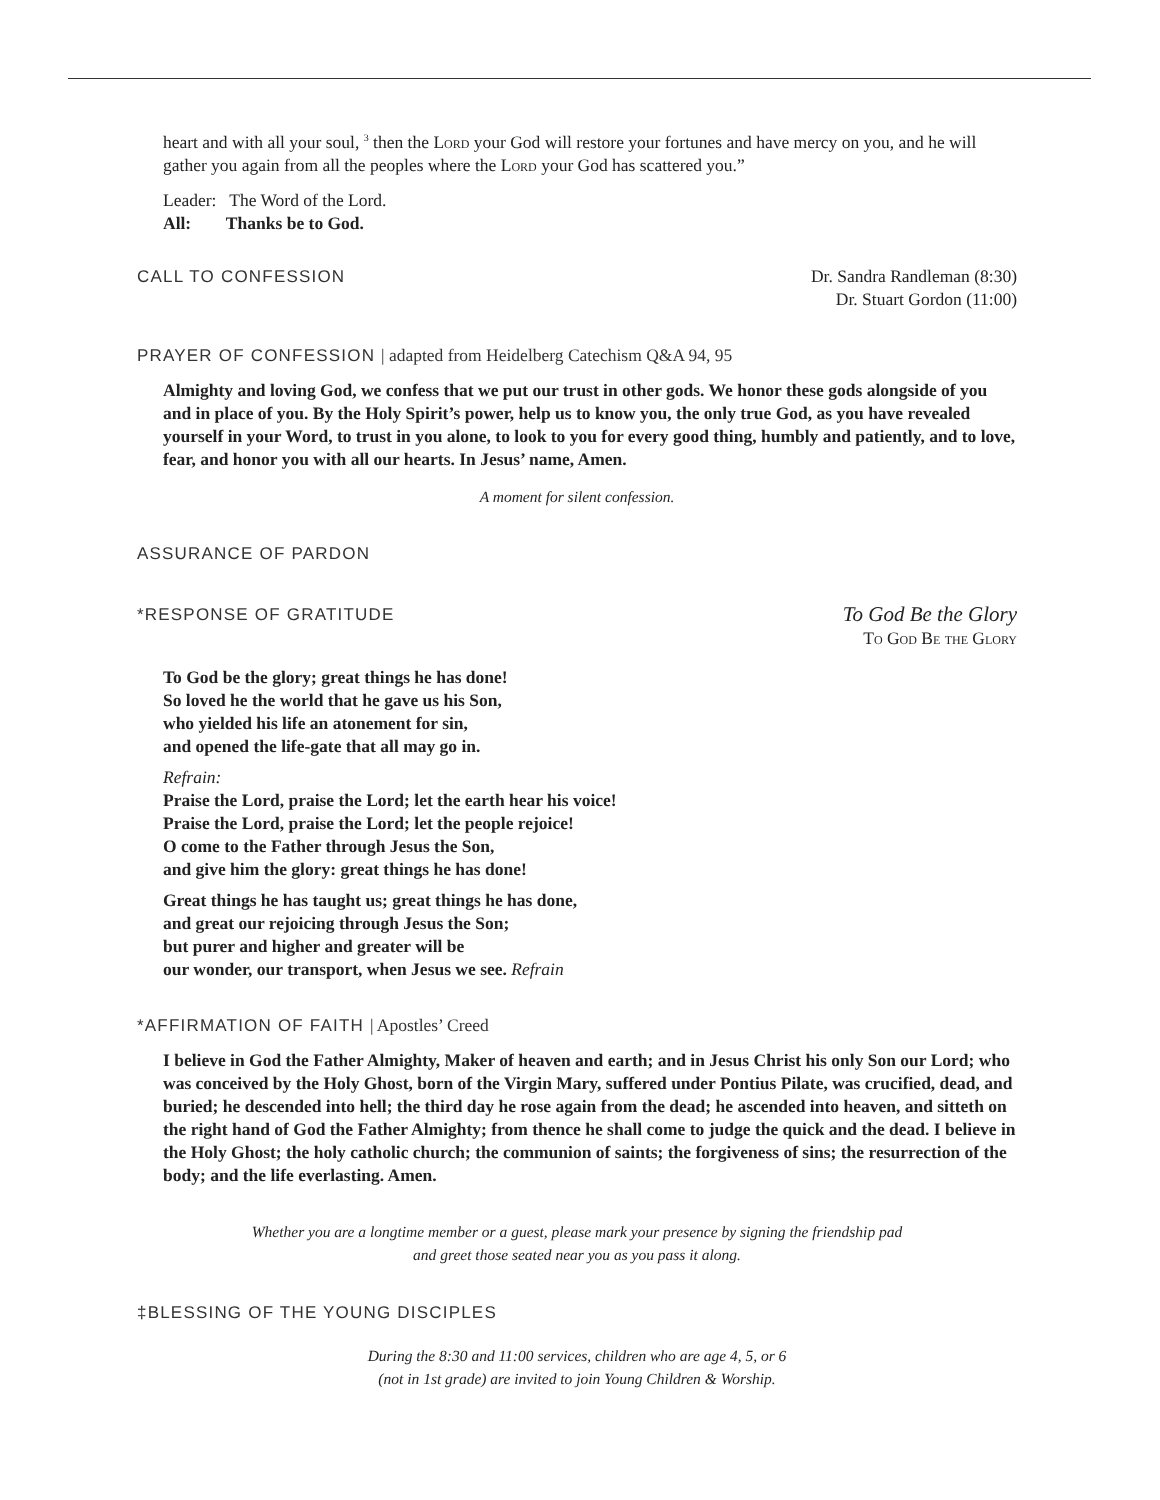heart and with all your soul, <sup>3</sup> then the Lord your God will restore your fortunes and have mercy on you, and he will gather you again from all the peoples where the Lord your God has scattered you.”
Leader: The Word of the Lord.
All: Thanks be to God.
CALL TO CONFESSION Dr. Sandra Randleman (8:30)
Dr. Stuart Gordon (11:00)
PRAYER OF CONFESSION | adapted from Heidelberg Catechism Q&A 94, 95
Almighty and loving God, we confess that we put our trust in other gods. We honor these gods alongside of you and in place of you. By the Holy Spirit’s power, help us to know you, the only true God, as you have revealed yourself in your Word, to trust in you alone, to look to you for every good thing, humbly and patiently, and to love, fear, and honor you with all our hearts. In Jesus’ name, Amen.
A moment for silent confession.
ASSURANCE OF PARDON
*RESPONSE OF GRATITUDE
To God Be the Glory
To God Be the Glory
To God be the glory; great things he has done!
So loved he the world that he gave us his Son,
who yielded his life an atonement for sin,
and opened the life-gate that all may go in.
Refrain:
Praise the Lord, praise the Lord; let the earth hear his voice!
Praise the Lord, praise the Lord; let the people rejoice!
O come to the Father through Jesus the Son,
and give him the glory: great things he has done!
Great things he has taught us; great things he has done,
and great our rejoicing through Jesus the Son;
but purer and higher and greater will be
our wonder, our transport, when Jesus we see. Refrain
*AFFIRMATION OF FAITH | Apostles’ Creed
I believe in God the Father Almighty, Maker of heaven and earth; and in Jesus Christ his only Son our Lord; who was conceived by the Holy Ghost, born of the Virgin Mary, suffered under Pontius Pilate, was crucified, dead, and buried; he descended into hell; the third day he rose again from the dead; he ascended into heaven, and sitteth on the right hand of God the Father Almighty; from thence he shall come to judge the quick and the dead. I believe in the Holy Ghost; the holy catholic church; the communion of saints; the forgiveness of sins; the resurrection of the body; and the life everlasting. Amen.
Whether you are a longtime member or a guest, please mark your presence by signing the friendship pad
and greet those seated near you as you pass it along.
‡BLESSING OF THE YOUNG DISCIPLES
During the 8:30 and 11:00 services, children who are age 4, 5, or 6
(not in 1st grade) are invited to join Young Children & Worship.